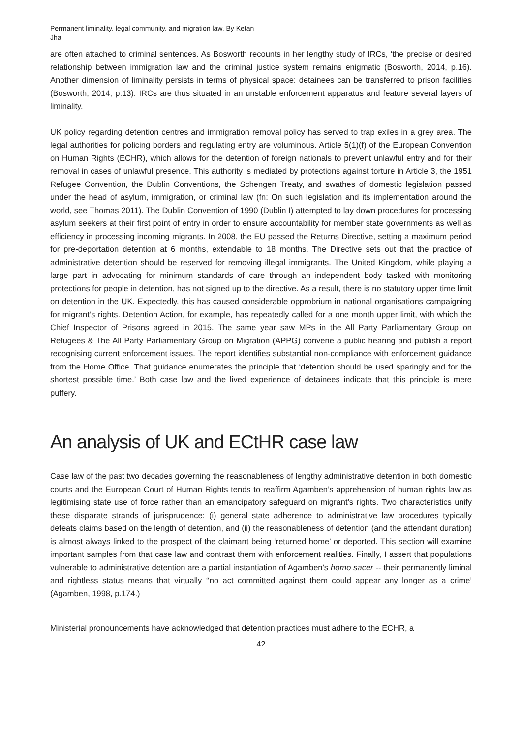Permanent liminality, legal community, and migration law. By Ketan Jha
are often attached to criminal sentences. As Bosworth recounts in her lengthy study of IRCs, ‘the precise or desired relationship between immigration law and the criminal justice system remains enigmatic (Bosworth, 2014, p.16). Another dimension of liminality persists in terms of physical space: detainees can be transferred to prison facilities (Bosworth, 2014, p.13). IRCs are thus situated in an unstable enforcement apparatus and feature several layers of liminality.
UK policy regarding detention centres and immigration removal policy has served to trap exiles in a grey area. The legal authorities for policing borders and regulating entry are voluminous. Article 5(1)(f) of the European Convention on Human Rights (ECHR), which allows for the detention of foreign nationals to prevent unlawful entry and for their removal in cases of unlawful presence. This authority is mediated by protections against torture in Article 3, the 1951 Refugee Convention, the Dublin Conventions, the Schengen Treaty, and swathes of domestic legislation passed under the head of asylum, immigration, or criminal law (fn: On such legislation and its implementation around the world, see Thomas 2011). The Dublin Convention of 1990 (Dublin I) attempted to lay down procedures for processing asylum seekers at their first point of entry in order to ensure accountability for member state governments as well as efficiency in processing incoming migrants. In 2008, the EU passed the Returns Directive, setting a maximum period for pre-deportation detention at 6 months, extendable to 18 months. The Directive sets out that the practice of administrative detention should be reserved for removing illegal immigrants. The United Kingdom, while playing a large part in advocating for minimum standards of care through an independent body tasked with monitoring protections for people in detention, has not signed up to the directive. As a result, there is no statutory upper time limit on detention in the UK. Expectedly, this has caused considerable opprobrium in national organisations campaigning for migrant’s rights. Detention Action, for example, has repeatedly called for a one month upper limit, with which the Chief Inspector of Prisons agreed in 2015. The same year saw MPs in the All Party Parliamentary Group on Refugees & The All Party Parliamentary Group on Migration (APPG) convene a public hearing and publish a report recognising current enforcement issues. The report identifies substantial non-compliance with enforcement guidance from the Home Office. That guidance enumerates the principle that ‘detention should be used sparingly and for the shortest possible time.’ Both case law and the lived experience of detainees indicate that this principle is mere puffery.
An analysis of UK and ECtHR case law
Case law of the past two decades governing the reasonableness of lengthy administrative detention in both domestic courts and the European Court of Human Rights tends to reaffirm Agamben’s apprehension of human rights law as legitimising state use of force rather than an emancipatory safeguard on migrant’s rights. Two characteristics unify these disparate strands of jurisprudence: (i) general state adherence to administrative law procedures typically defeats claims based on the length of detention, and (ii) the reasonableness of detention (and the attendant duration) is almost always linked to the prospect of the claimant being ‘returned home’ or deported. This section will examine important samples from that case law and contrast them with enforcement realities. Finally, I assert that populations vulnerable to administrative detention are a partial instantiation of Agamben’s homo sacer -- their permanently liminal and rightless status means that virtually ‘‘no act committed against them could appear any longer as a crime’ (Agamben, 1998, p.174.)
Ministerial pronouncements have acknowledged that detention practices must adhere to the ECHR, a
42